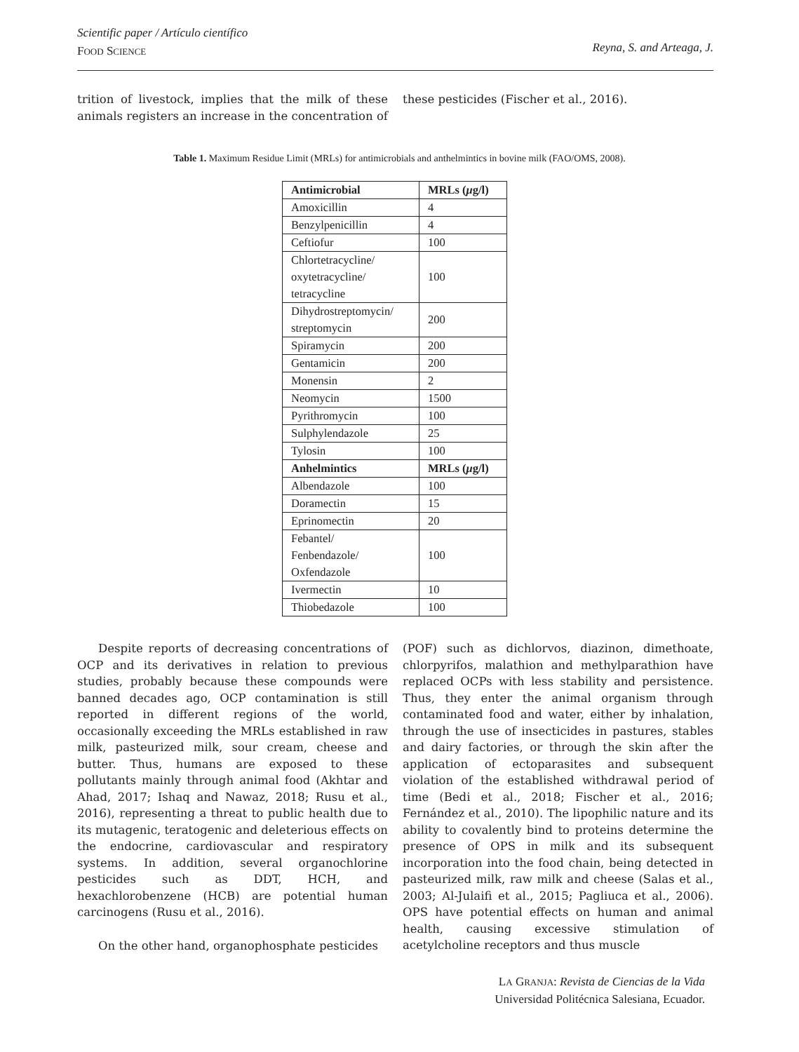Scientific paper / Artículo científico
FOOD SCIENCE
Reyna, S. and Arteaga, J.
trition of livestock, implies that the milk of these animals registers an increase in the concentration of
these pesticides (Fischer et al., 2016).
Table 1. Maximum Residue Limit (MRLs) for antimicrobials and anthelmintics in bovine milk (FAO/OMS, 2008).
| Antimicrobial | MRLs ( μ g/l) |
| --- | --- |
| Amoxicillin | 4 |
| Benzylpenicillin | 4 |
| Ceftiofur | 100 |
| Chlortetracycline/ oxytetracycline/ tetracycline | 100 |
| Dihydrostreptomycin/ streptomycin | 200 |
| Spiramycin | 200 |
| Gentamicin | 200 |
| Monensin | 2 |
| Neomycin | 1500 |
| Pyrithromycin | 100 |
| Sulphylendazole | 25 |
| Tylosin | 100 |
| Anhelmintics | MRLs ( μ g/l) |
| Albendazole | 100 |
| Doramectin | 15 |
| Eprinomectin | 20 |
| Febantel/ Fenbendazole/ Oxfendazole | 100 |
| Ivermectin | 10 |
| Thiobedazole | 100 |
Despite reports of decreasing concentrations of OCP and its derivatives in relation to previous studies, probably because these compounds were banned decades ago, OCP contamination is still reported in different regions of the world, occasionally exceeding the MRLs established in raw milk, pasteurized milk, sour cream, cheese and butter. Thus, humans are exposed to these pollutants mainly through animal food (Akhtar and Ahad, 2017; Ishaq and Nawaz, 2018; Rusu et al., 2016), representing a threat to public health due to its mutagenic, teratogenic and deleterious effects on the endocrine, cardiovascular and respiratory systems. In addition, several organochlorine pesticides such as DDT, HCH, and hexachlorobenzene (HCB) are potential human carcinogens (Rusu et al., 2016).
On the other hand, organophosphate pesticides
(POF) such as dichlorvos, diazinon, dimethoate, chlorpyrifos, malathion and methylparathion have replaced OCPs with less stability and persistence. Thus, they enter the animal organism through contaminated food and water, either by inhalation, through the use of insecticides in pastures, stables and dairy factories, or through the skin after the application of ectoparasites and subsequent violation of the established withdrawal period of time (Bedi et al., 2018; Fischer et al., 2016; Fernández et al., 2010). The lipophilic nature and its ability to covalently bind to proteins determine the presence of OPS in milk and its subsequent incorporation into the food chain, being detected in pasteurized milk, raw milk and cheese (Salas et al., 2003; Al-Julaifi et al., 2015; Pagliuca et al., 2006). OPS have potential effects on human and animal health, causing excessive stimulation of acetylcholine receptors and thus muscle
LA GRANJA: Revista de Ciencias de la Vida
Universidad Politécnica Salesiana, Ecuador.